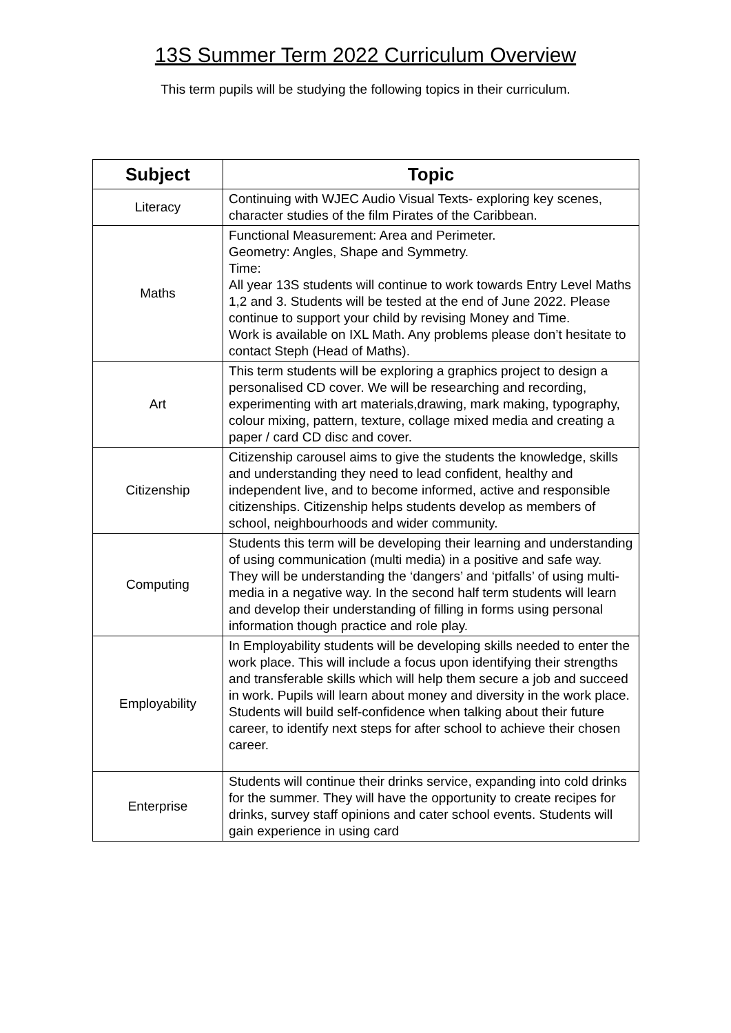13S Summer Term 2022 Curriculum Overview
This term pupils will be studying the following topics in their curriculum.
| Subject | Topic |
| --- | --- |
| Literacy | Continuing with WJEC Audio Visual Texts- exploring key scenes, character studies of the film Pirates of the Caribbean. |
| Maths | Functional Measurement: Area and Perimeter. Geometry: Angles, Shape and Symmetry. Time: All year 13S students will continue to work towards Entry Level Maths 1,2 and 3. Students will be tested at the end of June 2022. Please continue to support your child by revising Money and Time. Work is available on IXL Math. Any problems please don’t hesitate to contact Steph (Head of Maths). |
| Art | This term students will be exploring a graphics project to design a personalised CD cover. We will be researching and recording, experimenting with art materials,drawing, mark making, typography, colour mixing, pattern, texture, collage mixed media and creating a paper / card CD disc and cover. |
| Citizenship | Citizenship carousel aims to give the students the knowledge, skills and understanding they need to lead confident, healthy and independent live, and to become informed, active and responsible citizenships. Citizenship helps students develop as members of school, neighbourhoods and wider community. |
| Computing | Students this term will be developing their learning and understanding of using communication (multi media) in a positive and safe way. They will be understanding the ‘dangers’ and ‘pitfalls’ of using multi-media in a negative way. In the second half term students will learn and develop their understanding of filling in forms using personal information though practice and role play. |
| Employability | In Employability students will be developing skills needed to enter the work place. This will include a focus upon identifying their strengths and transferable skills which will help them secure a job and succeed in work. Pupils will learn about money and diversity in the work place. Students will build self-confidence when talking about their future career, to identify next steps for after school to achieve their chosen career. |
| Enterprise | Students will continue their drinks service, expanding into cold drinks for the summer. They will have the opportunity to create recipes for drinks, survey staff opinions and cater school events. Students will gain experience in using card |